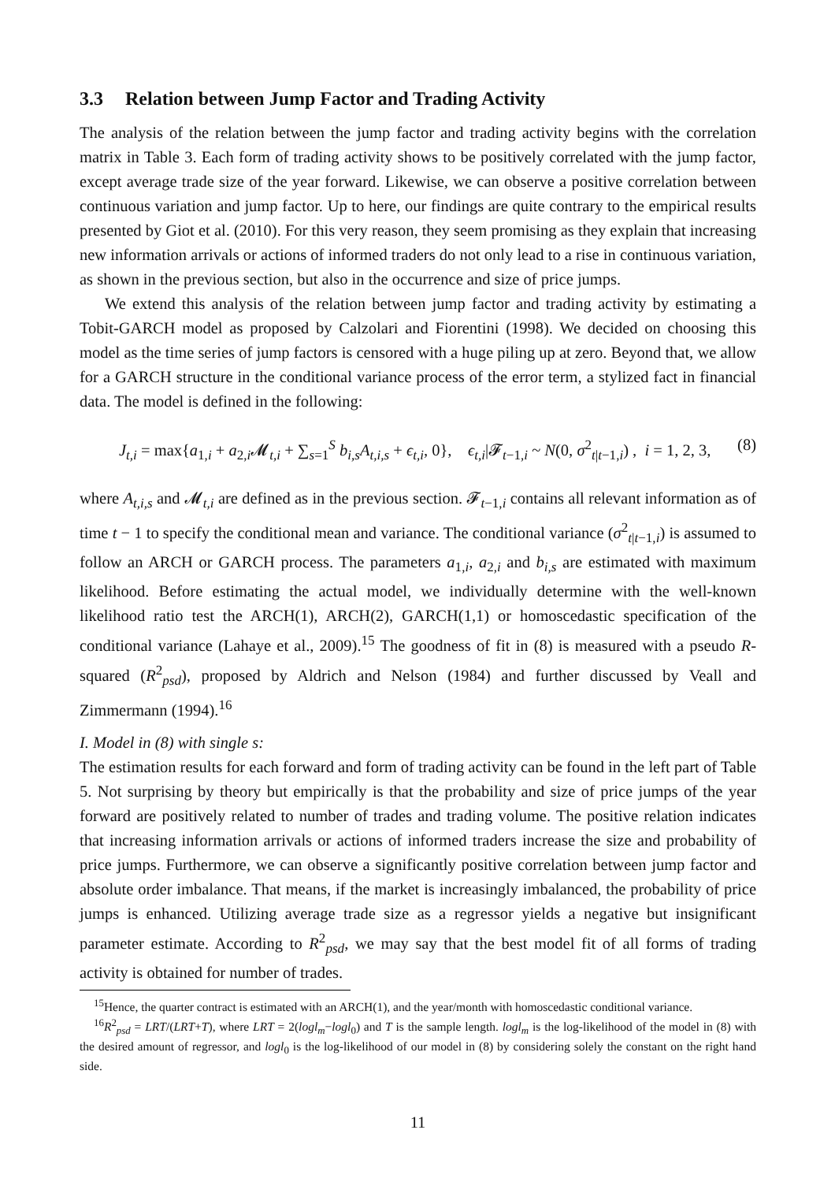3.3 Relation between Jump Factor and Trading Activity
The analysis of the relation between the jump factor and trading activity begins with the correlation matrix in Table 3. Each form of trading activity shows to be positively correlated with the jump factor, except average trade size of the year forward. Likewise, we can observe a positive correlation between continuous variation and jump factor. Up to here, our findings are quite contrary to the empirical results presented by Giot et al. (2010). For this very reason, they seem promising as they explain that increasing new information arrivals or actions of informed traders do not only lead to a rise in continuous variation, as shown in the previous section, but also in the occurrence and size of price jumps.
We extend this analysis of the relation between jump factor and trading activity by estimating a Tobit-GARCH model as proposed by Calzolari and Fiorentini (1998). We decided on choosing this model as the time series of jump factors is censored with a huge piling up at zero. Beyond that, we allow for a GARCH structure in the conditional variance process of the error term, a stylized fact in financial data. The model is defined in the following:
J<sub>t,i</sub> = max{a<sub>1,i</sub> + a<sub>2,i</sub>𝓜<sub>t,i</sub> + ∑<sub>s=1</sub><sup>S</sup> b<sub>i,s</sub>A<sub>t,i,s</sub> + ϵ<sub>t,i</sub>, 0}, ϵ<sub>t,i</sub>|𝓕<sub>t−1,i</sub> ~ N(0, σ<sup>2</sup><sub>t|t−1,i</sub>) , i = 1, 2, 3, (8)
where A<sub>t,i,s</sub> and 𝓜<sub>t,i</sub> are defined as in the previous section. 𝓕<sub>t−1,i</sub> contains all relevant information as of time t − 1 to specify the conditional mean and variance. The conditional variance (σ<sup>2</sup><sub>t|t−1,i</sub>) is assumed to follow an ARCH or GARCH process. The parameters a<sub>1,i</sub>, a<sub>2,i</sub> and b<sub>i,s</sub> are estimated with maximum likelihood. Before estimating the actual model, we individually determine with the well-known likelihood ratio test the ARCH(1), ARCH(2), GARCH(1,1) or homoscedastic specification of the conditional variance (Lahaye et al., 2009).<sup>15</sup> The goodness of fit in (8) is measured with a pseudo R-squared (R<sup>2</sup><sub>psd</sub>), proposed by Aldrich and Nelson (1984) and further discussed by Veall and Zimmermann (1994).<sup>16</sup>
I. Model in (8) with single s:
The estimation results for each forward and form of trading activity can be found in the left part of Table 5. Not surprising by theory but empirically is that the probability and size of price jumps of the year forward are positively related to number of trades and trading volume. The positive relation indicates that increasing information arrivals or actions of informed traders increase the size and probability of price jumps. Furthermore, we can observe a significantly positive correlation between jump factor and absolute order imbalance. That means, if the market is increasingly imbalanced, the probability of price jumps is enhanced. Utilizing average trade size as a regressor yields a negative but insignificant parameter estimate. According to R<sup>2</sup><sub>psd</sub>, we may say that the best model fit of all forms of trading activity is obtained for number of trades.
<sup>15</sup> Hence, the quarter contract is estimated with an ARCH(1), and the year/month with homoscedastic conditional variance.
<sup>16</sup> R<sup>2</sup><sub>psd</sub> = LRT/(LRT+T), where LRT = 2(logl<sub>m</sub>−logl<sub>0</sub>) and T is the sample length. logl<sub>m</sub> is the log-likelihood of the model in (8) with the desired amount of regressor, and logl<sub>0</sub> is the log-likelihood of our model in (8) by considering solely the constant on the right hand side.
11